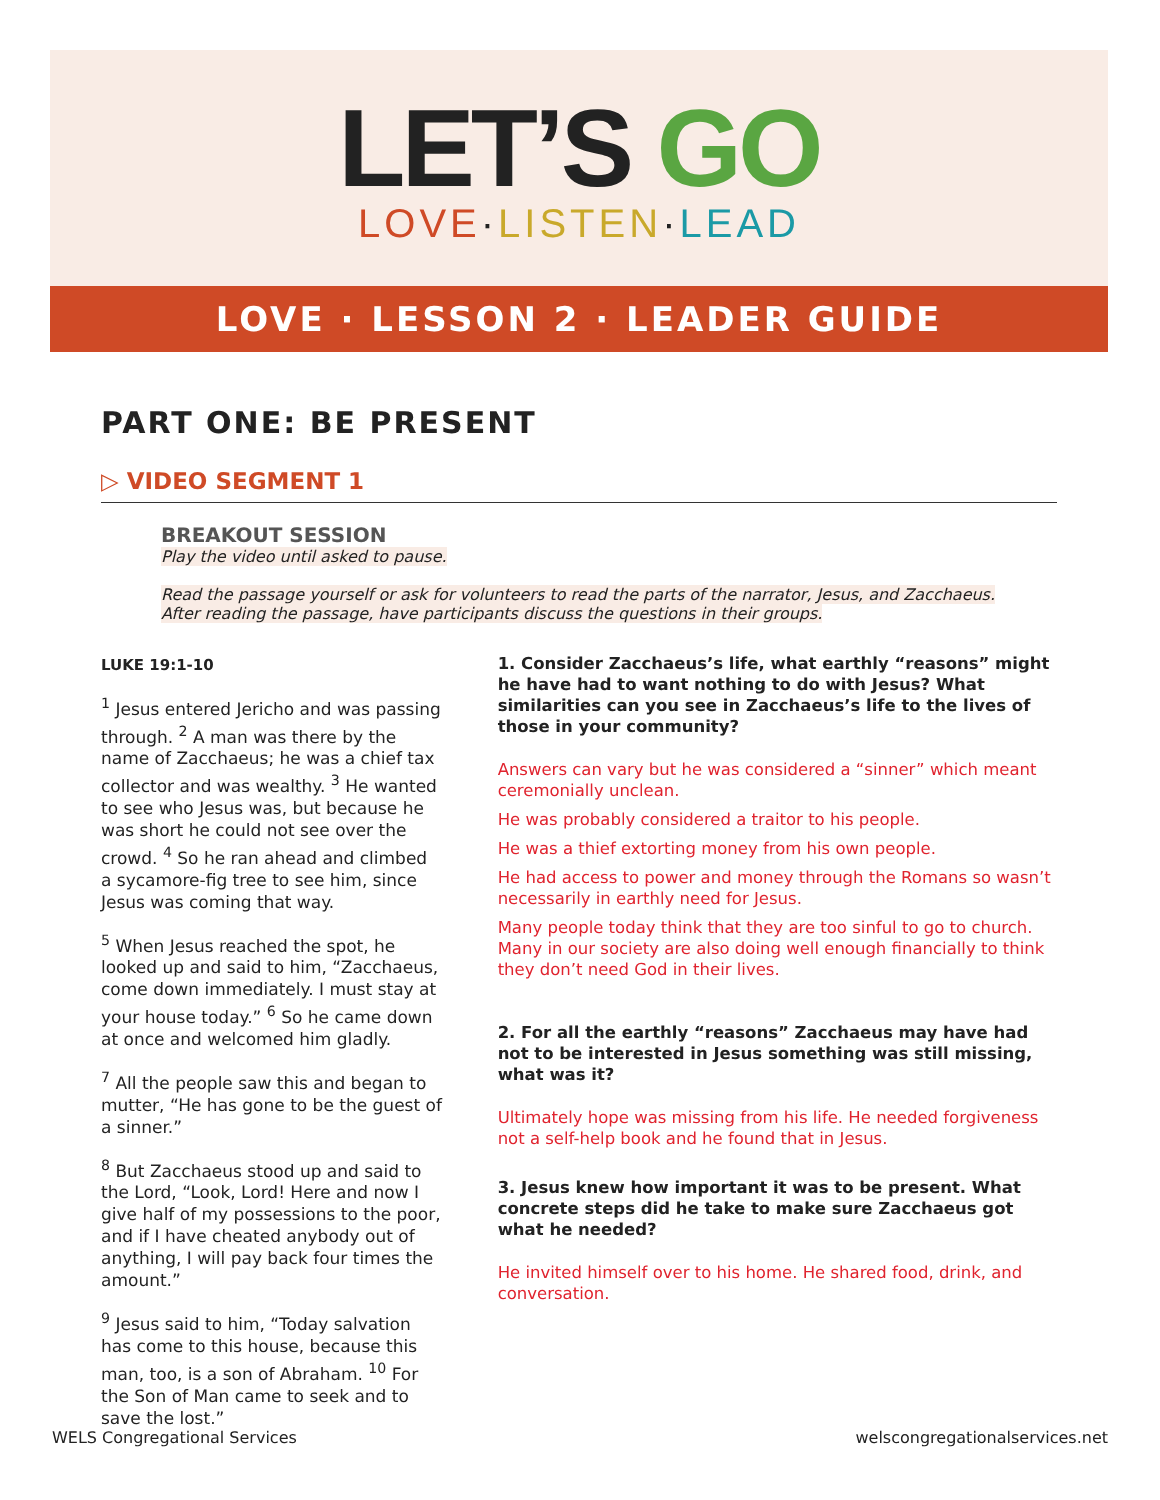LET’S GO
LOVE·LISTEN·LEAD
LOVE · LESSON 2 · LEADER GUIDE
PART ONE: BE PRESENT
▷ VIDEO SEGMENT 1
BREAKOUT SESSION
Play the video until asked to pause.
Read the passage yourself or ask for volunteers to read the parts of the narrator, Jesus, and Zacchaeus.
After reading the passage, have participants discuss the questions in their groups.
LUKE 19:1-10
<sup>1</sup> Jesus entered Jericho and was passing through. <sup>2</sup> A man was there by the name of Zacchaeus; he was a chief tax collector and was wealthy. <sup>3</sup> He wanted to see who Jesus was, but because he was short he could not see over the crowd. <sup>4</sup> So he ran ahead and climbed a sycamore-fig tree to see him, since Jesus was coming that way.
<sup>5</sup> When Jesus reached the spot, he looked up and said to him, “Zacchaeus, come down immediately. I must stay at your house today.” <sup>6</sup> So he came down at once and welcomed him gladly.
<sup>7</sup> All the people saw this and began to mutter, “He has gone to be the guest of a sinner.”
<sup>8</sup> But Zacchaeus stood up and said to the Lord, “Look, Lord! Here and now I give half of my possessions to the poor, and if I have cheated anybody out of anything, I will pay back four times the amount.”
<sup>9</sup> Jesus said to him, “Today salvation has come to this house, because this man, too, is a son of Abraham. <sup>10</sup> For the Son of Man came to seek and to save the lost.”
1. Consider Zacchaeus’s life, what earthly “reasons” might he have had to want nothing to do with Jesus? What similarities can you see in Zacchaeus’s life to the lives of those in your community?
Answers can vary but he was considered a “sinner” which meant ceremonially unclean.
He was probably considered a traitor to his people.
He was a thief extorting money from his own people.
He had access to power and money through the Romans so wasn’t necessarily in earthly need for Jesus.
Many people today think that they are too sinful to go to church. Many in our society are also doing well enough financially to think they don’t need God in their lives.
2. For all the earthly “reasons” Zacchaeus may have had not to be interested in Jesus something was still missing, what was it?
Ultimately hope was missing from his life. He needed forgiveness not a self-help book and he found that in Jesus.
3. Jesus knew how important it was to be present. What concrete steps did he take to make sure Zacchaeus got what he needed?
He invited himself over to his home. He shared food, drink, and conversation.
WELS Congregational Services welscongregationalservices.net